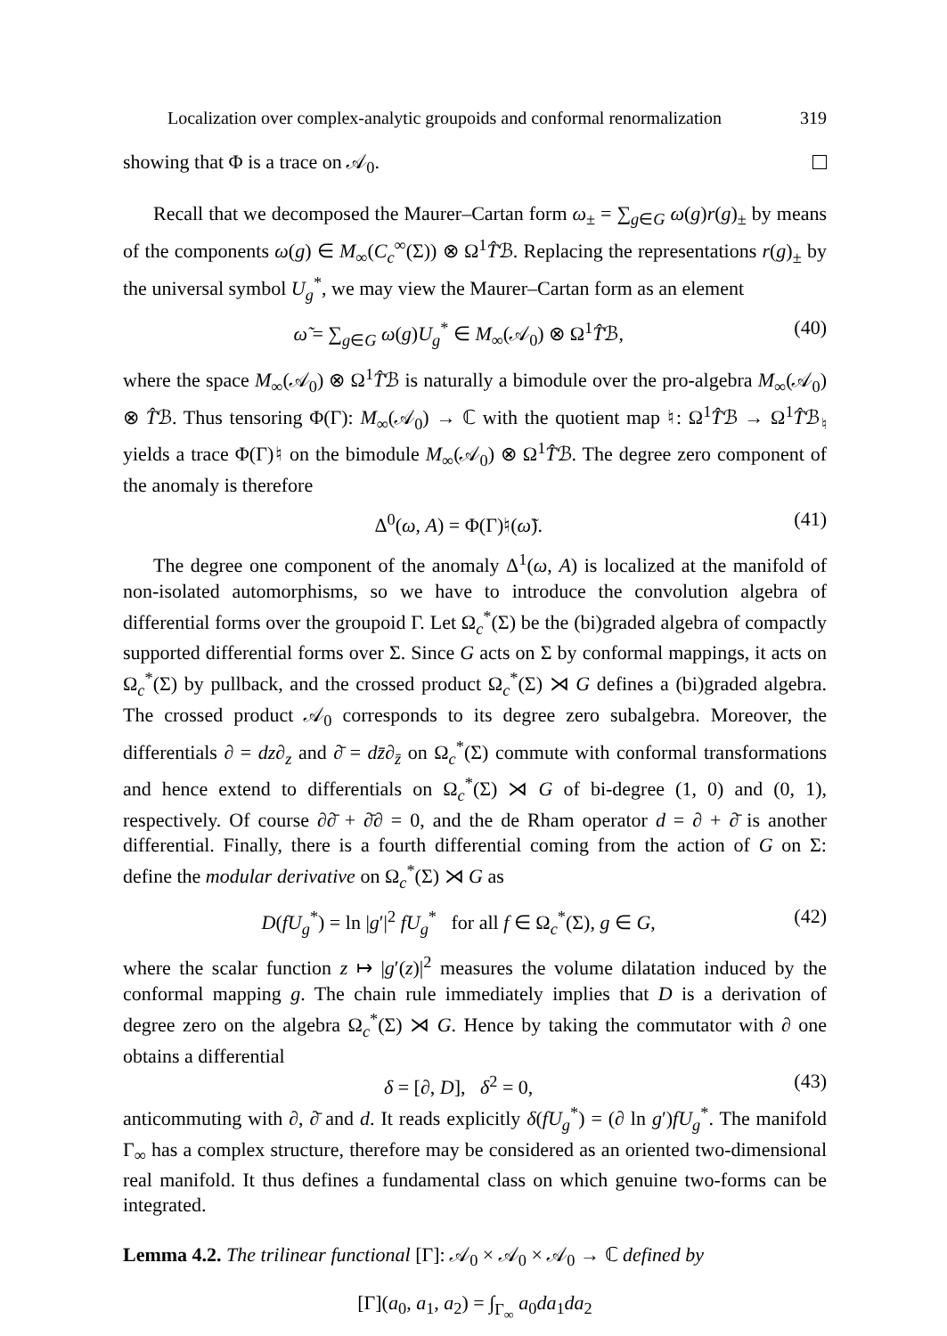Localization over complex-analytic groupoids and conformal renormalization 319
showing that Φ is a trace on 𝒜<sub>0</sub>.
Recall that we decomposed the Maurer–Cartan form ω<sub>±</sub> = ∑<sub>g∈G</sub> ω(g)r(g)<sub>±</sub> by means of the components ω(g) ∈ M<sub>∞</sub>(C<sub>c</sub><sup>∞</sup>(Σ)) ⊗ Ω<sup>1</sup>T̂ℬ. Replacing the representations r(g)<sub>±</sub> by the universal symbol U<sub>g</sub><sup>*</sup>, we may view the Maurer–Cartan form as an element
ω̃ = ∑<sub>g∈G</sub> ω(g)U<sub>g</sub><sup>*</sup> ∈ M<sub>∞</sub>(𝒜<sub>0</sub>) ⊗ Ω<sup>1</sup>T̂ℬ, (40)
where the space M<sub>∞</sub>(𝒜<sub>0</sub>) ⊗ Ω<sup>1</sup>T̂ℬ is naturally a bimodule over the pro-algebra M<sub>∞</sub>(𝒜<sub>0</sub>) ⊗ T̂ℬ. Thus tensoring Φ(Γ): M<sub>∞</sub>(𝒜<sub>0</sub>) → ℂ with the quotient map ♮: Ω<sup>1</sup>T̂ℬ → Ω<sup>1</sup>T̂ℬ<sub>♮</sub> yields a trace Φ(Γ)♮ on the bimodule M<sub>∞</sub>(𝒜<sub>0</sub>) ⊗ Ω<sup>1</sup>T̂ℬ. The degree zero component of the anomaly is therefore
Δ<sup>0</sup>(ω, A) = Φ(Γ)♮(ω̃). (41)
The degree one component of the anomaly Δ<sup>1</sup>(ω, A) is localized at the manifold of non-isolated automorphisms, so we have to introduce the convolution algebra of differential forms over the groupoid Γ. Let Ω<sub>c</sub><sup>*</sup>(Σ) be the (bi)graded algebra of compactly supported differential forms over Σ. Since G acts on Σ by conformal mappings, it acts on Ω<sub>c</sub><sup>*</sup>(Σ) by pullback, and the crossed product Ω<sub>c</sub><sup>*</sup>(Σ) ⋊ G defines a (bi)graded algebra. The crossed product 𝒜<sub>0</sub> corresponds to its degree zero subalgebra. Moreover, the differentials ∂ = dz∂<sub>z</sub> and ∂̄ = dz̄∂<sub>z̄</sub> on Ω<sub>c</sub><sup>*</sup>(Σ) commute with conformal transformations and hence extend to differentials on Ω<sub>c</sub><sup>*</sup>(Σ) ⋊ G of bi-degree (1, 0) and (0, 1), respectively. Of course ∂∂̄ + ∂̄∂ = 0, and the de Rham operator d = ∂ + ∂̄ is another differential. Finally, there is a fourth differential coming from the action of G on Σ: define the modular derivative on Ω<sub>c</sub><sup>*</sup>(Σ) ⋊ G as
D(fU<sub>g</sub><sup>*</sup>) = ln |g′|<sup>2</sup> fU<sub>g</sub><sup>*</sup> for all f ∈ Ω<sub>c</sub><sup>*</sup>(Σ), g ∈ G, (42)
where the scalar function z ↦ |g′(z)|<sup>2</sup> measures the volume dilatation induced by the conformal mapping g. The chain rule immediately implies that D is a derivation of degree zero on the algebra Ω<sub>c</sub><sup>*</sup>(Σ) ⋊ G. Hence by taking the commutator with ∂ one obtains a differential
δ = [∂, D], δ<sup>2</sup> = 0, (43)
anticommuting with ∂, ∂̄ and d. It reads explicitly δ(fU<sub>g</sub><sup>*</sup>) = (∂ ln g′)fU<sub>g</sub><sup>*</sup>. The manifold Γ<sub>∞</sub> has a complex structure, therefore may be considered as an oriented two-dimensional real manifold. It thus defines a fundamental class on which genuine two-forms can be integrated.
Lemma 4.2. The trilinear functional [Γ]: 𝒜<sub>0</sub> × 𝒜<sub>0</sub> × 𝒜<sub>0</sub> → ℂ defined by
[Γ](a<sub>0</sub>, a<sub>1</sub>, a<sub>2</sub>) = ∫<sub>Γ<sub>∞</sub></sub> a<sub>0</sub>da<sub>1</sub>da<sub>2</sub>